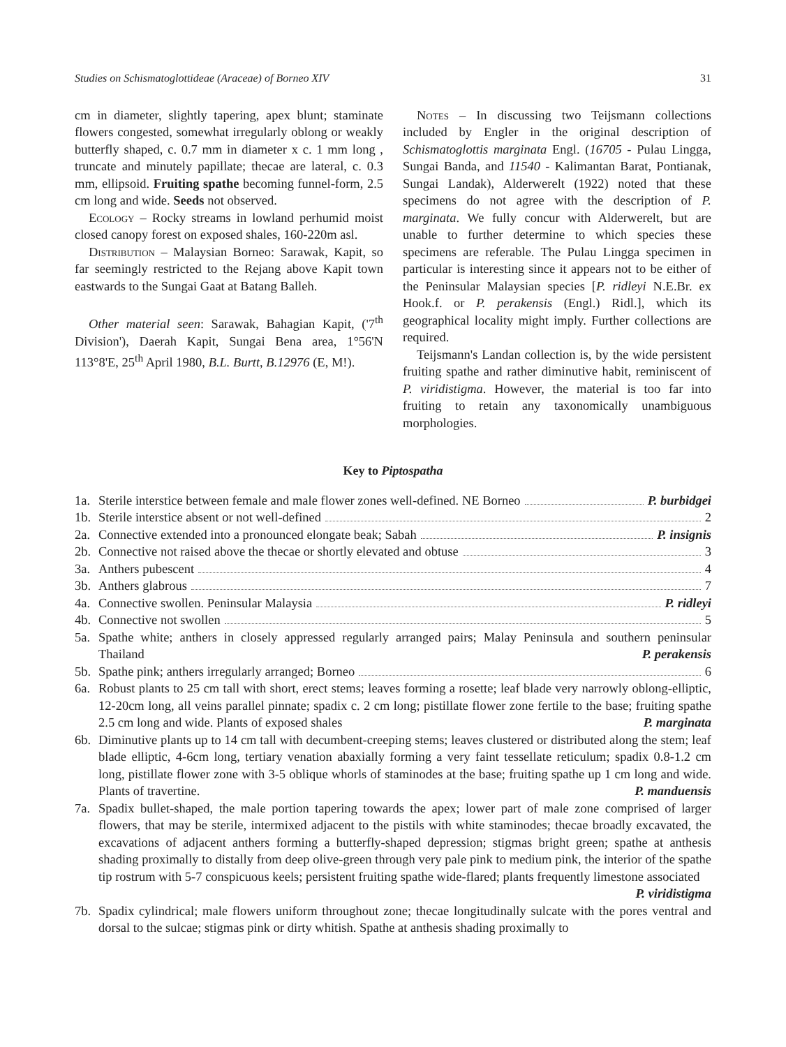Studies on Schismatoglottideae (Araceae) of Borneo XIV 31
cm in diameter, slightly tapering, apex blunt; staminate flowers congested, somewhat irregularly oblong or weakly butterfly shaped, c. 0.7 mm in diameter x c. 1 mm long , truncate and minutely papillate; thecae are lateral, c. 0.3 mm, ellipsoid. Fruiting spathe becoming funnel-form, 2.5 cm long and wide. Seeds not observed.
Ecology – Rocky streams in lowland perhumid moist closed canopy forest on exposed shales, 160-220m asl.
Distribution – Malaysian Borneo: Sarawak, Kapit, so far seemingly restricted to the Rejang above Kapit town eastwards to the Sungai Gaat at Batang Balleh.
Other material seen: Sarawak, Bahagian Kapit, ('7<sup>th</sup> Division'), Daerah Kapit, Sungai Bena area, 1°56'N 113°8'E, 25<sup>th</sup> April 1980, B.L. Burtt, B.12976 (E, M!).
Notes – In discussing two Teijsmann collections included by Engler in the original description of Schismatoglottis marginata Engl. (16705 - Pulau Lingga, Sungai Banda, and 11540 - Kalimantan Barat, Pontianak, Sungai Landak), Alderwerelt (1922) noted that these specimens do not agree with the description of P. marginata. We fully concur with Alderwerelt, but are unable to further determine to which species these specimens are referable. The Pulau Lingga specimen in particular is interesting since it appears not to be either of the Peninsular Malaysian species [P. ridleyi N.E.Br. ex Hook.f. or P. perakensis (Engl.) Ridl.], which its geographical locality might imply. Further collections are required.
Teijsmann's Landan collection is, by the wide persistent fruiting spathe and rather diminutive habit, reminiscent of P. viridistigma. However, the material is too far into fruiting to retain any taxonomically unambiguous morphologies.
Key to Piptospatha
1a. Sterile interstice between female and male flower zones well-defined. NE Borneo P. burbidgei
1b. Sterile interstice absent or not well-defined 2
2a. Connective extended into a pronounced elongate beak; Sabah P. insignis
2b. Connective not raised above the thecae or shortly elevated and obtuse 3
3a. Anthers pubescent 4
3b. Anthers glabrous 7
4a. Connective swollen. Peninsular Malaysia P. ridleyi
4b. Connective not swollen 5
5a. Spathe white; anthers in closely appressed regularly arranged pairs; Malay Peninsula and southern peninsular Thailand P. perakensis
5b. Spathe pink; anthers irregularly arranged; Borneo 6
6a. Robust plants to 25 cm tall with short, erect stems; leaves forming a rosette; leaf blade very narrowly oblong-elliptic, 12-20cm long, all veins parallel pinnate; spadix c. 2 cm long; pistillate flower zone fertile to the base; fruiting spathe 2.5 cm long and wide. Plants of exposed shales P. marginata
6b. Diminutive plants up to 14 cm tall with decumbent-creeping stems; leaves clustered or distributed along the stem; leaf blade elliptic, 4-6cm long, tertiary venation abaxially forming a very faint tessellate reticulum; spadix 0.8-1.2 cm long, pistillate flower zone with 3-5 oblique whorls of staminodes at the base; fruiting spathe up 1 cm long and wide. Plants of travertine. P. manduensis
7a. Spadix bullet-shaped, the male portion tapering towards the apex; lower part of male zone comprised of larger flowers, that may be sterile, intermixed adjacent to the pistils with white staminodes; thecae broadly excavated, the excavations of adjacent anthers forming a butterfly-shaped depression; stigmas bright green; spathe at anthesis shading proximally to distally from deep olive-green through very pale pink to medium pink, the interior of the spathe tip rostrum with 5-7 conspicuous keels; persistent fruiting spathe wide-flared; plants frequently limestone associated P. viridistigma
7b. Spadix cylindrical; male flowers uniform throughout zone; thecae longitudinally sulcate with the pores ventral and dorsal to the sulcae; stigmas pink or dirty whitish. Spathe at anthesis shading proximally to